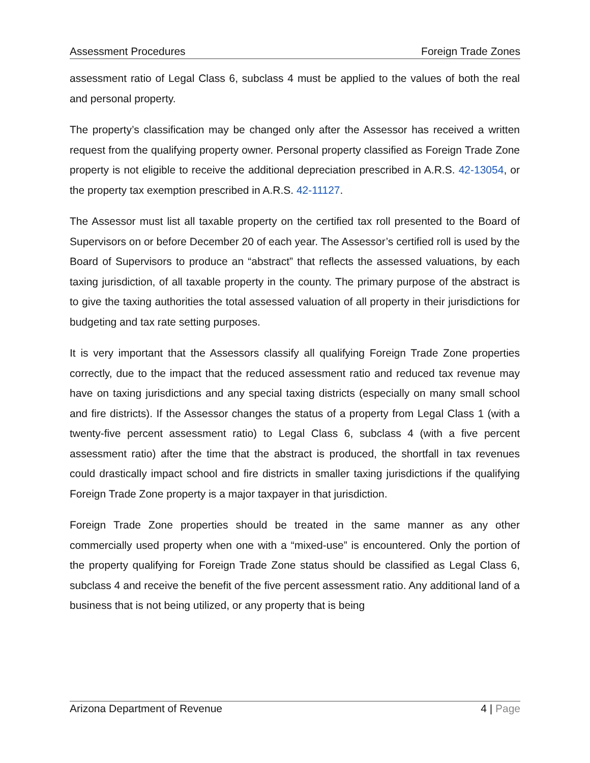Assessment Procedures Foreign Trade Zones
assessment ratio of Legal Class 6, subclass 4 must be applied to the values of both the real and personal property.
The property’s classification may be changed only after the Assessor has received a written request from the qualifying property owner. Personal property classified as Foreign Trade Zone property is not eligible to receive the additional depreciation prescribed in A.R.S. 42-13054, or the property tax exemption prescribed in A.R.S. 42-11127.
The Assessor must list all taxable property on the certified tax roll presented to the Board of Supervisors on or before December 20 of each year. The Assessor’s certified roll is used by the Board of Supervisors to produce an “abstract” that reflects the assessed valuations, by each taxing jurisdiction, of all taxable property in the county. The primary purpose of the abstract is to give the taxing authorities the total assessed valuation of all property in their jurisdictions for budgeting and tax rate setting purposes.
It is very important that the Assessors classify all qualifying Foreign Trade Zone properties correctly, due to the impact that the reduced assessment ratio and reduced tax revenue may have on taxing jurisdictions and any special taxing districts (especially on many small school and fire districts). If the Assessor changes the status of a property from Legal Class 1 (with a twenty-five percent assessment ratio) to Legal Class 6, subclass 4 (with a five percent assessment ratio) after the time that the abstract is produced, the shortfall in tax revenues could drastically impact school and fire districts in smaller taxing jurisdictions if the qualifying Foreign Trade Zone property is a major taxpayer in that jurisdiction.
Foreign Trade Zone properties should be treated in the same manner as any other commercially used property when one with a “mixed-use” is encountered. Only the portion of the property qualifying for Foreign Trade Zone status should be classified as Legal Class 6, subclass 4 and receive the benefit of the five percent assessment ratio. Any additional land of a business that is not being utilized, or any property that is being
Arizona Department of Revenue 4 | Page